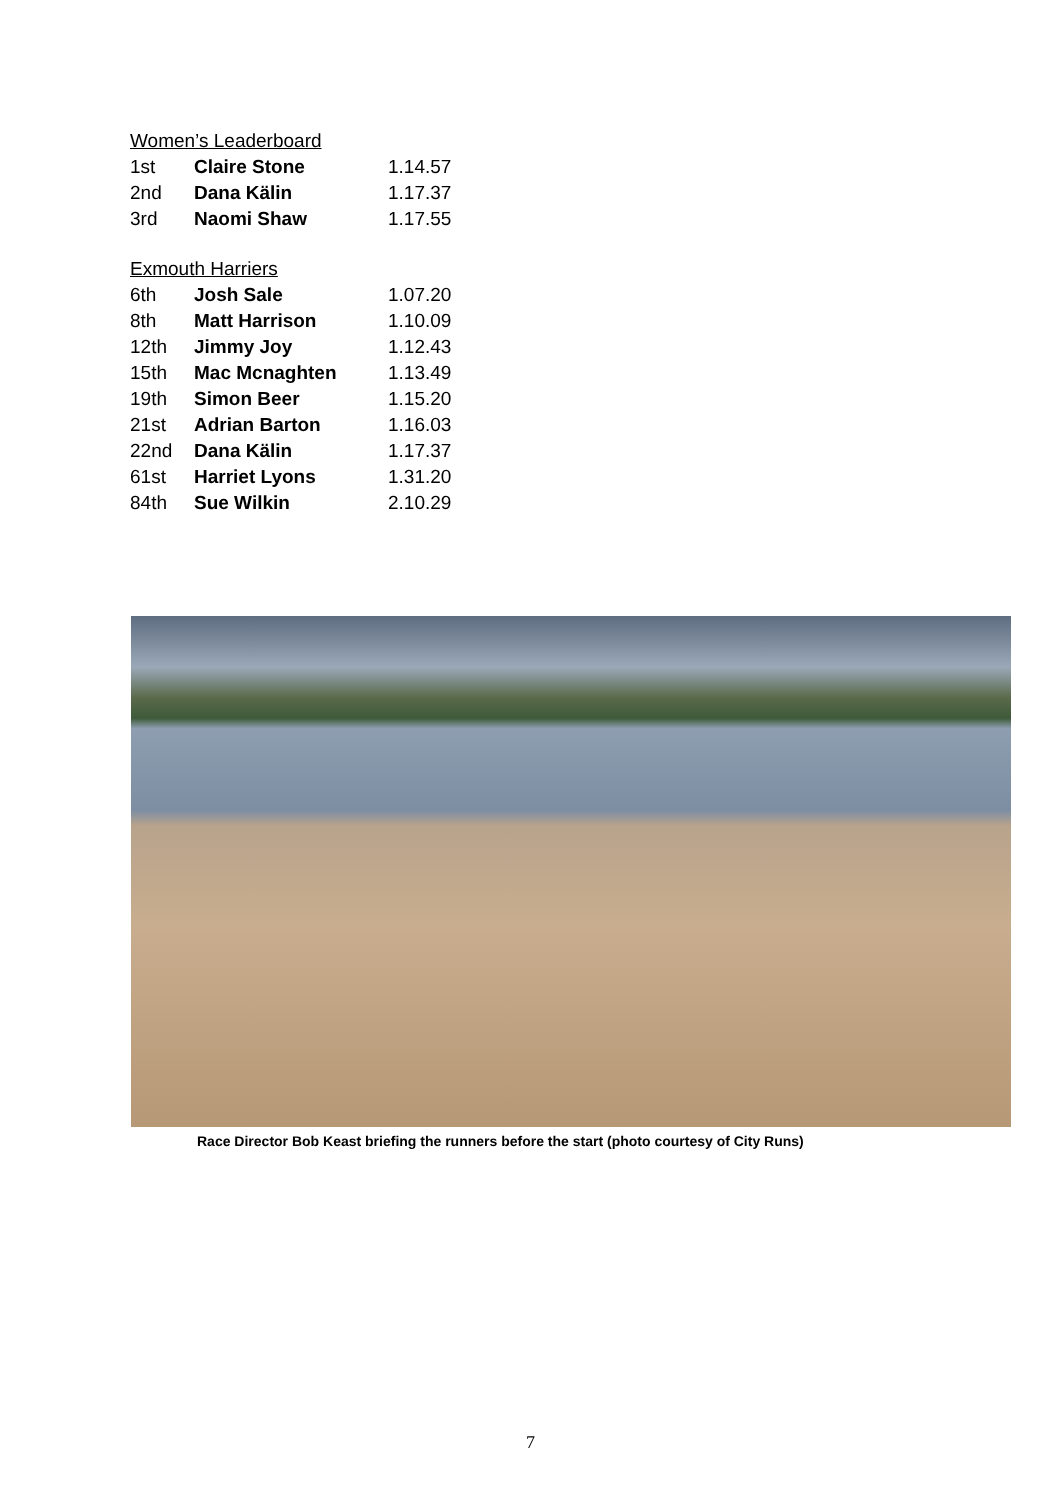Women’s Leaderboard
| 1st | Claire Stone | 1.14.57 |
| 2nd | Dana Kälin | 1.17.37 |
| 3rd | Naomi Shaw | 1.17.55 |
Exmouth Harriers
| 6th | Josh Sale | 1.07.20 |
| 8th | Matt Harrison | 1.10.09 |
| 12th | Jimmy Joy | 1.12.43 |
| 15th | Mac Mcnaghten | 1.13.49 |
| 19th | Simon Beer | 1.15.20 |
| 21st | Adrian Barton | 1.16.03 |
| 22nd | Dana Kälin | 1.17.37 |
| 61st | Harriet Lyons | 1.31.20 |
| 84th | Sue Wilkin | 2.10.29 |
Race Director Bob Keast briefing the runners before the start (photo courtesy of City Runs)
7